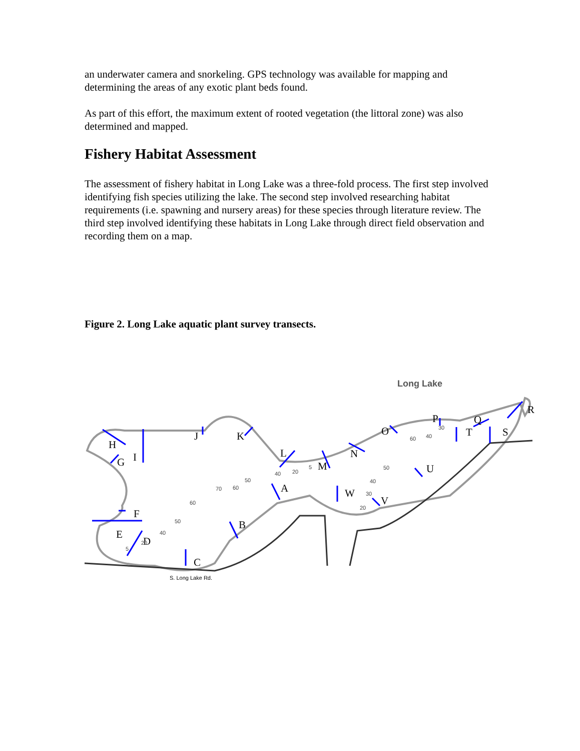an underwater camera and snorkeling. GPS technology was available for mapping and determining the areas of any exotic plant beds found.
As part of this effort, the maximum extent of rooted vegetation (the littoral zone) was also determined and mapped.
Fishery Habitat Assessment
The assessment of fishery habitat in Long Lake was a three-fold process. The first step involved identifying fish species utilizing the lake. The second step involved researching habitat requirements (i.e. spawning and nursery areas) for these species through literature review. The third step involved identifying these habitats in Long Lake through direct field observation and recording them on a map.
Figure 2. Long Lake aquatic plant survey transects.
Long Lake
A
B
C
D
E
F
G
H
I
J
K
L
M
N
O
P
Q
R
S
T
U
V
W
70
60
50
60
50
40
40
20
5
50
40
30
20
60
40
30
5
20
S. Long Lake Rd.